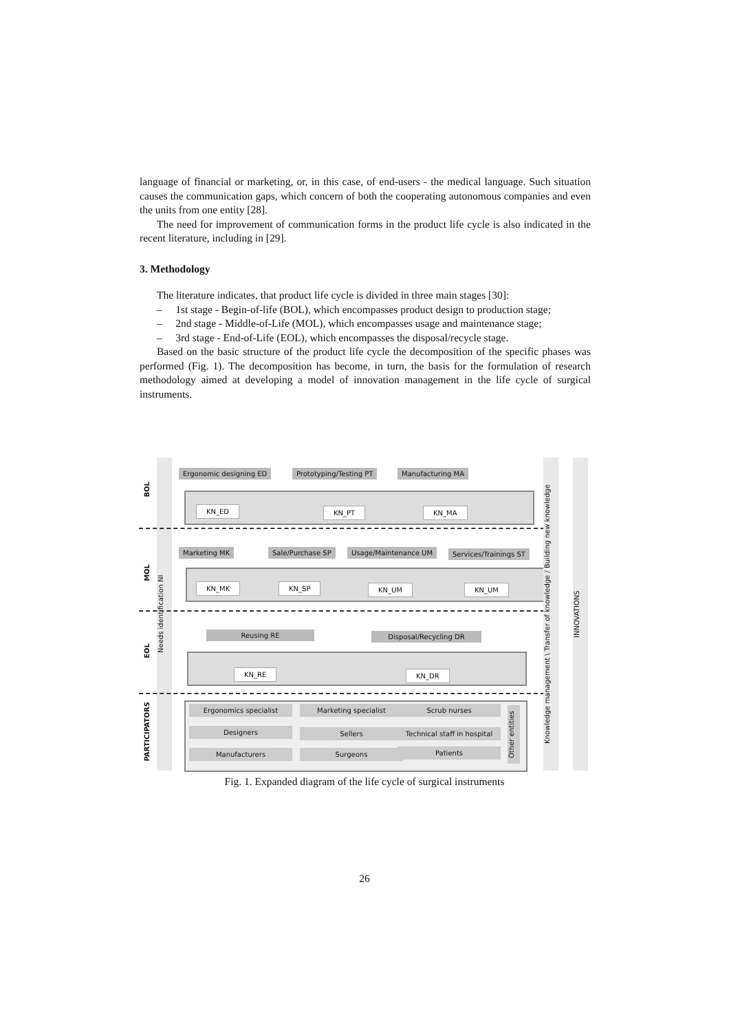language of financial or marketing, or, in this case, of end-users - the medical language. Such situation causes the communication gaps, which concern of both the cooperating autonomous companies and even the units from one entity [28].
The need for improvement of communication forms in the product life cycle is also indicated in the recent literature, including in [29].
3. Methodology
The literature indicates, that product life cycle is divided in three main stages [30]:
– 1st stage - Begin-of-life (BOL), which encompasses product design to production stage;
– 2nd stage - Middle-of-Life (MOL), which encompasses usage and maintenance stage;
– 3rd stage - End-of-Life (EOL), which encompasses the disposal/recycle stage.
Based on the basic structure of the product life cycle the decomposition of the specific phases was performed (Fig. 1). The decomposition has become, in turn, the basis for the formulation of research methodology aimed at developing a model of innovation management in the life cycle of surgical instruments.
BOL
MOL
EOL
PARTICIPATORS
Needs identification NI
Ergonomic designing ED Prototyping/Testing PT Manufacturing MA
KN_ED KN_PT KN_MA
Marketing MK Sale/Purchase SP Usage/Maintenance UM Services/Trainings ST
KN_MK KN_SP KN_UM KN_UM
Reusing RE Disposal/Recycling DR
KN_RE KN_DR
Ergonomics specialist Marketing specialist Scrub nurses
Designers Sellers
Technical staff in hospital
Manufacturers Surgeons Patients
Other entities
Knowledge management \ Transfer of knowledge / Building new knowledge
INNOVATIONS
Fig. 1. Expanded diagram of the life cycle of surgical instruments
26